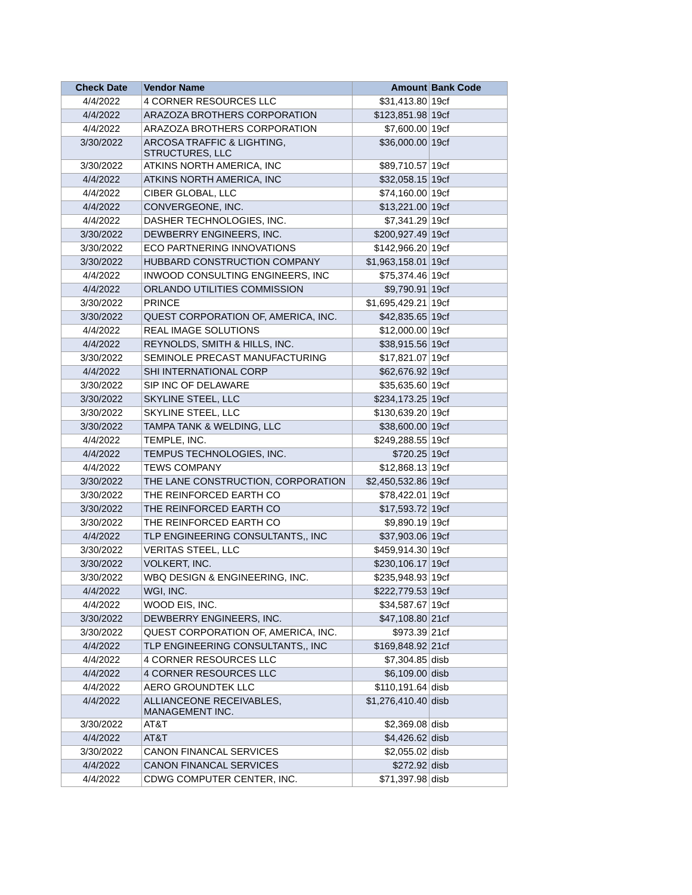| Check Date | Vendor Name | Amount | Bank Code |
| --- | --- | --- | --- |
| 4/4/2022 | 4 CORNER RESOURCES LLC | $31,413.80 | 19cf |
| 4/4/2022 | ARAZOZA BROTHERS CORPORATION | $123,851.98 | 19cf |
| 4/4/2022 | ARAZOZA BROTHERS CORPORATION | $7,600.00 | 19cf |
| 3/30/2022 | ARCOSA TRAFFIC & LIGHTING, STRUCTURES, LLC | $36,000.00 | 19cf |
| 3/30/2022 | ATKINS NORTH AMERICA, INC | $89,710.57 | 19cf |
| 4/4/2022 | ATKINS NORTH AMERICA, INC | $32,058.15 | 19cf |
| 4/4/2022 | CIBER GLOBAL, LLC | $74,160.00 | 19cf |
| 4/4/2022 | CONVERGEONE, INC. | $13,221.00 | 19cf |
| 4/4/2022 | DASHER TECHNOLOGIES, INC. | $7,341.29 | 19cf |
| 3/30/2022 | DEWBERRY ENGINEERS, INC. | $200,927.49 | 19cf |
| 3/30/2022 | ECO PARTNERING INNOVATIONS | $142,966.20 | 19cf |
| 3/30/2022 | HUBBARD CONSTRUCTION COMPANY | $1,963,158.01 | 19cf |
| 4/4/2022 | INWOOD CONSULTING ENGINEERS, INC | $75,374.46 | 19cf |
| 4/4/2022 | ORLANDO UTILITIES COMMISSION | $9,790.91 | 19cf |
| 3/30/2022 | PRINCE | $1,695,429.21 | 19cf |
| 3/30/2022 | QUEST CORPORATION OF, AMERICA, INC. | $42,835.65 | 19cf |
| 4/4/2022 | REAL IMAGE SOLUTIONS | $12,000.00 | 19cf |
| 4/4/2022 | REYNOLDS, SMITH & HILLS, INC. | $38,915.56 | 19cf |
| 3/30/2022 | SEMINOLE PRECAST MANUFACTURING | $17,821.07 | 19cf |
| 4/4/2022 | SHI INTERNATIONAL CORP | $62,676.92 | 19cf |
| 3/30/2022 | SIP INC OF DELAWARE | $35,635.60 | 19cf |
| 3/30/2022 | SKYLINE STEEL, LLC | $234,173.25 | 19cf |
| 3/30/2022 | SKYLINE STEEL, LLC | $130,639.20 | 19cf |
| 3/30/2022 | TAMPA TANK & WELDING, LLC | $38,600.00 | 19cf |
| 4/4/2022 | TEMPLE, INC. | $249,288.55 | 19cf |
| 4/4/2022 | TEMPUS TECHNOLOGIES, INC. | $720.25 | 19cf |
| 4/4/2022 | TEWS COMPANY | $12,868.13 | 19cf |
| 3/30/2022 | THE LANE CONSTRUCTION, CORPORATION | $2,450,532.86 | 19cf |
| 3/30/2022 | THE REINFORCED EARTH CO | $78,422.01 | 19cf |
| 3/30/2022 | THE REINFORCED EARTH CO | $17,593.72 | 19cf |
| 3/30/2022 | THE REINFORCED EARTH CO | $9,890.19 | 19cf |
| 4/4/2022 | TLP ENGINEERING CONSULTANTS,, INC | $37,903.06 | 19cf |
| 3/30/2022 | VERITAS STEEL, LLC | $459,914.30 | 19cf |
| 3/30/2022 | VOLKERT, INC. | $230,106.17 | 19cf |
| 3/30/2022 | WBQ DESIGN & ENGINEERING, INC. | $235,948.93 | 19cf |
| 4/4/2022 | WGI, INC. | $222,779.53 | 19cf |
| 4/4/2022 | WOOD EIS, INC. | $34,587.67 | 19cf |
| 3/30/2022 | DEWBERRY ENGINEERS, INC. | $47,108.80 | 21cf |
| 3/30/2022 | QUEST CORPORATION OF, AMERICA, INC. | $973.39 | 21cf |
| 4/4/2022 | TLP ENGINEERING CONSULTANTS,, INC | $169,848.92 | 21cf |
| 4/4/2022 | 4 CORNER RESOURCES LLC | $7,304.85 | disb |
| 4/4/2022 | 4 CORNER RESOURCES LLC | $6,109.00 | disb |
| 4/4/2022 | AERO GROUNDTEK LLC | $110,191.64 | disb |
| 4/4/2022 | ALLIANCEONE RECEIVABLES, MANAGEMENT INC. | $1,276,410.40 | disb |
| 3/30/2022 | AT&T | $2,369.08 | disb |
| 4/4/2022 | AT&T | $4,426.62 | disb |
| 3/30/2022 | CANON FINANCAL SERVICES | $2,055.02 | disb |
| 4/4/2022 | CANON FINANCAL SERVICES | $272.92 | disb |
| 4/4/2022 | CDWG COMPUTER CENTER, INC. | $71,397.98 | disb |